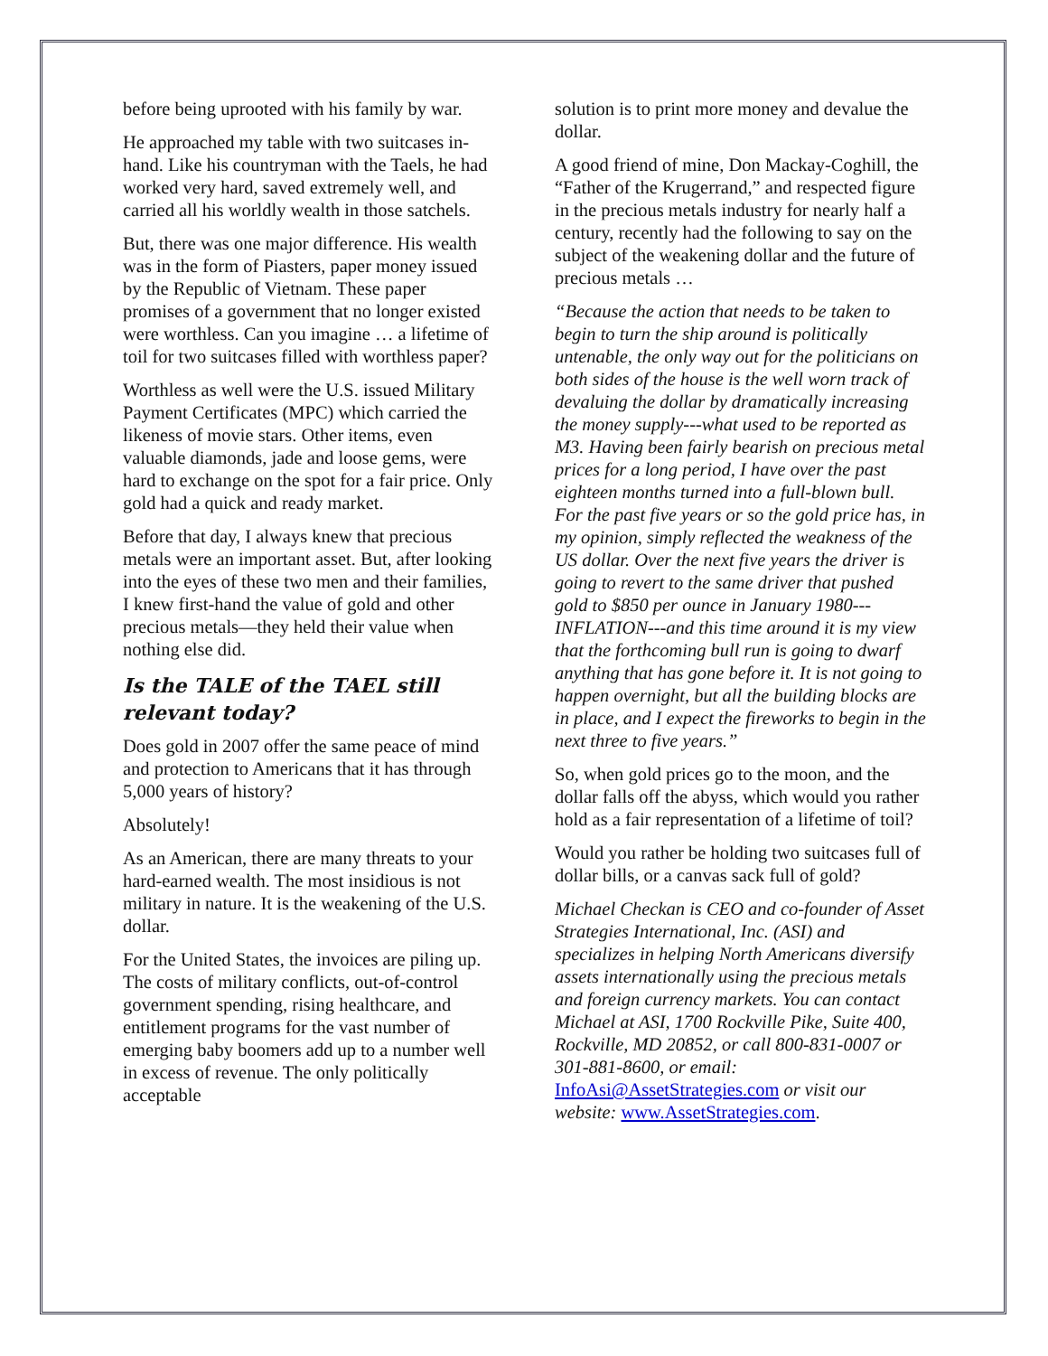before being uprooted with his family by war.
He approached my table with two suitcases in-hand. Like his countryman with the Taels, he had worked very hard, saved extremely well, and carried all his worldly wealth in those satchels.
But, there was one major difference. His wealth was in the form of Piasters, paper money issued by the Republic of Vietnam. These paper promises of a government that no longer existed were worthless. Can you imagine … a lifetime of toil for two suitcases filled with worthless paper?
Worthless as well were the U.S. issued Military Payment Certificates (MPC) which carried the likeness of movie stars. Other items, even valuable diamonds, jade and loose gems, were hard to exchange on the spot for a fair price. Only gold had a quick and ready market.
Before that day, I always knew that precious metals were an important asset. But, after looking into the eyes of these two men and their families, I knew first-hand the value of gold and other precious metals—they held their value when nothing else did.
Is the TALE of the TAEL still relevant today?
Does gold in 2007 offer the same peace of mind and protection to Americans that it has through 5,000 years of history?
Absolutely!
As an American, there are many threats to your hard-earned wealth. The most insidious is not military in nature. It is the weakening of the U.S. dollar.
For the United States, the invoices are piling up. The costs of military conflicts, out-of-control government spending, rising healthcare, and entitlement programs for the vast number of emerging baby boomers add up to a number well in excess of revenue. The only politically acceptable
solution is to print more money and devalue the dollar.
A good friend of mine, Don Mackay-Coghill, the “Father of the Krugerrand,” and respected figure in the precious metals industry for nearly half a century, recently had the following to say on the subject of the weakening dollar and the future of precious metals …
“Because the action that needs to be taken to begin to turn the ship around is politically untenable, the only way out for the politicians on both sides of the house is the well worn track of devaluing the dollar by dramatically increasing the money supply---what used to be reported as M3. Having been fairly bearish on precious metal prices for a long period, I have over the past eighteen months turned into a full-blown bull. For the past five years or so the gold price has, in my opinion, simply reflected the weakness of the US dollar. Over the next five years the driver is going to revert to the same driver that pushed gold to $850 per ounce in January 1980---INFLATION---and this time around it is my view that the forthcoming bull run is going to dwarf anything that has gone before it. It is not going to happen overnight, but all the building blocks are in place, and I expect the fireworks to begin in the next three to five years.”
So, when gold prices go to the moon, and the dollar falls off the abyss, which would you rather hold as a fair representation of a lifetime of toil?
Would you rather be holding two suitcases full of dollar bills, or a canvas sack full of gold?
Michael Checkan is CEO and co-founder of Asset Strategies International, Inc. (ASI) and specializes in helping North Americans diversify assets internationally using the precious metals and foreign currency markets. You can contact Michael at ASI, 1700 Rockville Pike, Suite 400, Rockville, MD 20852, or call 800-831-0007 or 301-881-8600, or email: InfoAsi@AssetStrategies.com or visit our website: www.AssetStrategies.com.